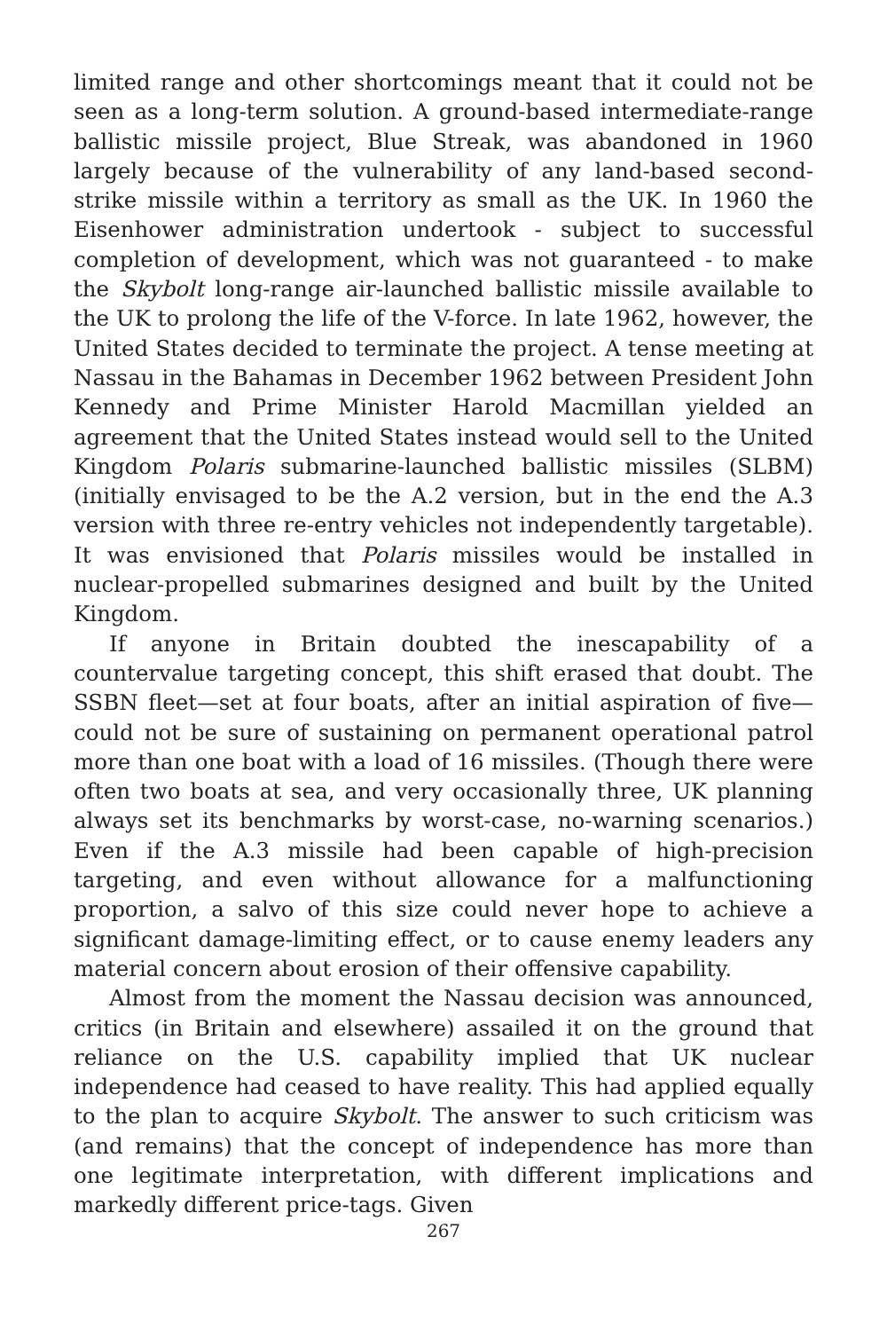limited range and other shortcomings meant that it could not be seen as a long-term solution. A ground-based intermediate-range ballistic missile project, Blue Streak, was abandoned in 1960 largely because of the vulnerability of any land-based second-strike missile within a territory as small as the UK. In 1960 the Eisenhower administration undertook - subject to successful completion of development, which was not guaranteed - to make the Skybolt long-range air-launched ballistic missile available to the UK to prolong the life of the V-force. In late 1962, however, the United States decided to terminate the project. A tense meeting at Nassau in the Bahamas in December 1962 between President John Kennedy and Prime Minister Harold Macmillan yielded an agreement that the United States instead would sell to the United Kingdom Polaris submarine-launched ballistic missiles (SLBM) (initially envisaged to be the A.2 version, but in the end the A.3 version with three re-entry vehicles not independently targetable). It was envisioned that Polaris missiles would be installed in nuclear-propelled submarines designed and built by the United Kingdom.
If anyone in Britain doubted the inescapability of a countervalue targeting concept, this shift erased that doubt. The SSBN fleet—set at four boats, after an initial aspiration of five—could not be sure of sustaining on permanent operational patrol more than one boat with a load of 16 missiles. (Though there were often two boats at sea, and very occasionally three, UK planning always set its benchmarks by worst-case, no-warning scenarios.) Even if the A.3 missile had been capable of high-precision targeting, and even without allowance for a malfunctioning proportion, a salvo of this size could never hope to achieve a significant damage-limiting effect, or to cause enemy leaders any material concern about erosion of their offensive capability.
Almost from the moment the Nassau decision was announced, critics (in Britain and elsewhere) assailed it on the ground that reliance on the U.S. capability implied that UK nuclear independence had ceased to have reality. This had applied equally to the plan to acquire Skybolt. The answer to such criticism was (and remains) that the concept of independence has more than one legitimate interpretation, with different implications and markedly different price-tags. Given
267